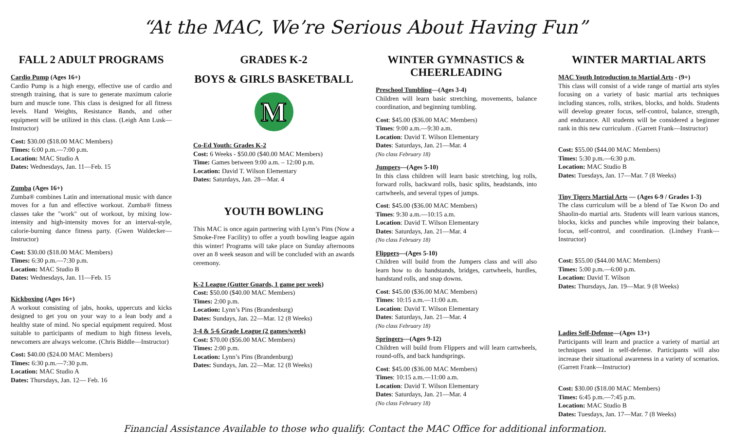“At the MAC, We’re Serious About Having Fun”
FALL 2 ADULT PROGRAMS
Cardio Pump (Ages 16+)
Cardio Pump is a high energy, effective use of cardio and strength training, that is sure to generate maximum calorie burn and muscle tone. This class is designed for all fitness levels. Hand Weights, Resistance Bands, and other equipment will be utilized in this class. (Leigh Ann Lusk—Instructor)
Cost: $30.00 ($18.00 MAC Members)
Times: 6:00 p.m.—7:00 p.m.
Location: MAC Studio A
Dates: Wednesdays, Jan. 11—Feb. 15
Zumba (Ages 16+)
Zumba® combines Latin and international music with dance moves for a fun and effective workout. Zumba® fitness classes take the "work" out of workout, by mixing low-intensity and high-intensity moves for an interval-style, calorie-burning dance fitness party. (Gwen Waldecker—Instructor)
Cost: $30.00 ($18.00 MAC Members)
Times: 6:30 p.m.—7:30 p.m.
Location: MAC Studio B
Dates: Wednesdays, Jan. 11—Feb. 15
Kickboxing (Ages 16+)
A workout consisting of jabs, hooks, uppercuts and kicks designed to get you on your way to a lean body and a healthy state of mind. No special equipment required. Most suitable to participants of medium to high fitness levels, newcomers are always welcome. (Chris Biddle—Instructor)
Cost: $40.00 ($24.00 MAC Members)
Times: 6:30 p.m.—7:30 p.m.
Location: MAC Studio A
Dates: Thursdays, Jan. 12— Feb. 16
GRADES K-2
BOYS & GIRLS BASKETBALL
M
Co-Ed Youth: Grades K-2
Cost: 6 Weeks - $50.00 ($40.00 MAC Members)
Time: Games between 9:00 a.m. – 12:00 p.m.
Location: David T. Wilson Elementary
Dates: Saturdays, Jan. 28—Mar. 4
YOUTH BOWLING
This MAC is once again partnering with Lynn’s Pins (Now a Smoke-Free Facility) to offer a youth bowling league again this winter! Programs will take place on Sunday afternoons over an 8 week season and will be concluded with an awards ceremony.
K-2 League (Gutter Guards, 1 game per week)
Cost: $50.00 ($40.00 MAC Members)
Times: 2:00 p.m.
Location: Lynn’s Pins (Brandenburg)
Dates: Sundays, Jan. 22—Mar. 12 (8 Weeks)
3-4 & 5-6 Grade League (2 games/week)
Cost: $70.00 ($56.00 MAC Members)
Times: 2:00 p.m.
Location: Lynn’s Pins (Brandenburg)
Dates: Sundays, Jan. 22—Mar. 12 (8 Weeks)
WINTER GYMNASTICS & CHEERLEADING
Preschool Tumbling—(Ages 3-4)
Children will learn basic stretching, movements, balance coordination, and beginning tumbling.
Cost: $45.00 ($36.00 MAC Members)
Times: 9:00 a.m.—9:30 a.m.
Location: David T. Wilson Elementary
Dates: Saturdays, Jan. 21—Mar. 4
(No class February 18)
Jumpers—(Ages 5-10)
In this class children will learn basic stretching, log rolls, forward rolls, backward rolls, basic splits, headstands, into cartwheels, and several types of jumps.
Cost: $45.00 ($36.00 MAC Members)
Times: 9:30 a.m.—10:15 a.m.
Location: David T. Wilson Elementary
Dates: Saturdays, Jan. 21—Mar. 4
(No class February 18)
Flippers—(Ages 5-10)
Children will build from the Jumpers class and will also learn how to do handstands, bridges, cartwheels, hurdles, handstand rolls, and snap downs.
Cost: $45.00 ($36.00 MAC Members)
Times: 10:15 a.m.—11:00 a.m.
Location: David T. Wilson Elementary
Dates: Saturdays, Jan. 21—Mar. 4
(No class February 18)
Springers—(Ages 9-12)
Children will build from Flippers and will learn cartwheels, round-offs, and back handsprings.
Cost: $45.00 ($36.00 MAC Members)
Times: 10:15 a.m.—11:00 a.m.
Location: David T. Wilson Elementary
Dates: Saturdays, Jan. 21—Mar. 4
(No class February 18)
WINTER MARTIAL ARTS
MAC Youth Introduction to Martial Arts - (9+)
This class will consist of a wide range of martial arts styles focusing on a variety of basic martial arts techniques including stances, rolls, strikes, blocks, and holds. Students will develop greater focus, self-control, balance, strength, and endurance. All students will be considered a beginner rank in this new curriculum . (Garrett Frank—Instructor)
Cost: $55.00 ($44.00 MAC Members)
Times: 5:30 p.m.—6:30 p.m.
Location: MAC Studio B
Dates: Tuesdays, Jan. 17—Mar. 7 (8 Weeks)
Tiny Tigers Martial Arts — (Ages 6-9 / Grades 1-3)
The class curriculum will be a blend of Tae Kwon Do and Shaolin-do martial arts. Students will learn various stances, blocks, kicks and punches while improving their balance, focus, self-control, and coordination. (Lindsey Frank—Instructor)
Cost: $55.00 ($44.00 MAC Members)
Times: 5:00 p.m.—6:00 p.m.
Location: David T. Wilson
Dates: Thursdays, Jan. 19—Mar. 9 (8 Weeks)
Ladies Self-Defense—(Ages 13+)
Participants will learn and practice a variety of martial art techniques used in self-defense. Participants will also increase their situational awareness in a variety of scenarios. (Garrett Frank—Instructor)
Cost: $30.00 ($18.00 MAC Members)
Times: 6:45 p.m.—7:45 p.m.
Location: MAC Studio B
Dates: Tuesdays, Jan. 17—Mar. 7 (8 Weeks)
Financial Assistance Available to those who qualify. Contact the MAC Office for additional information.